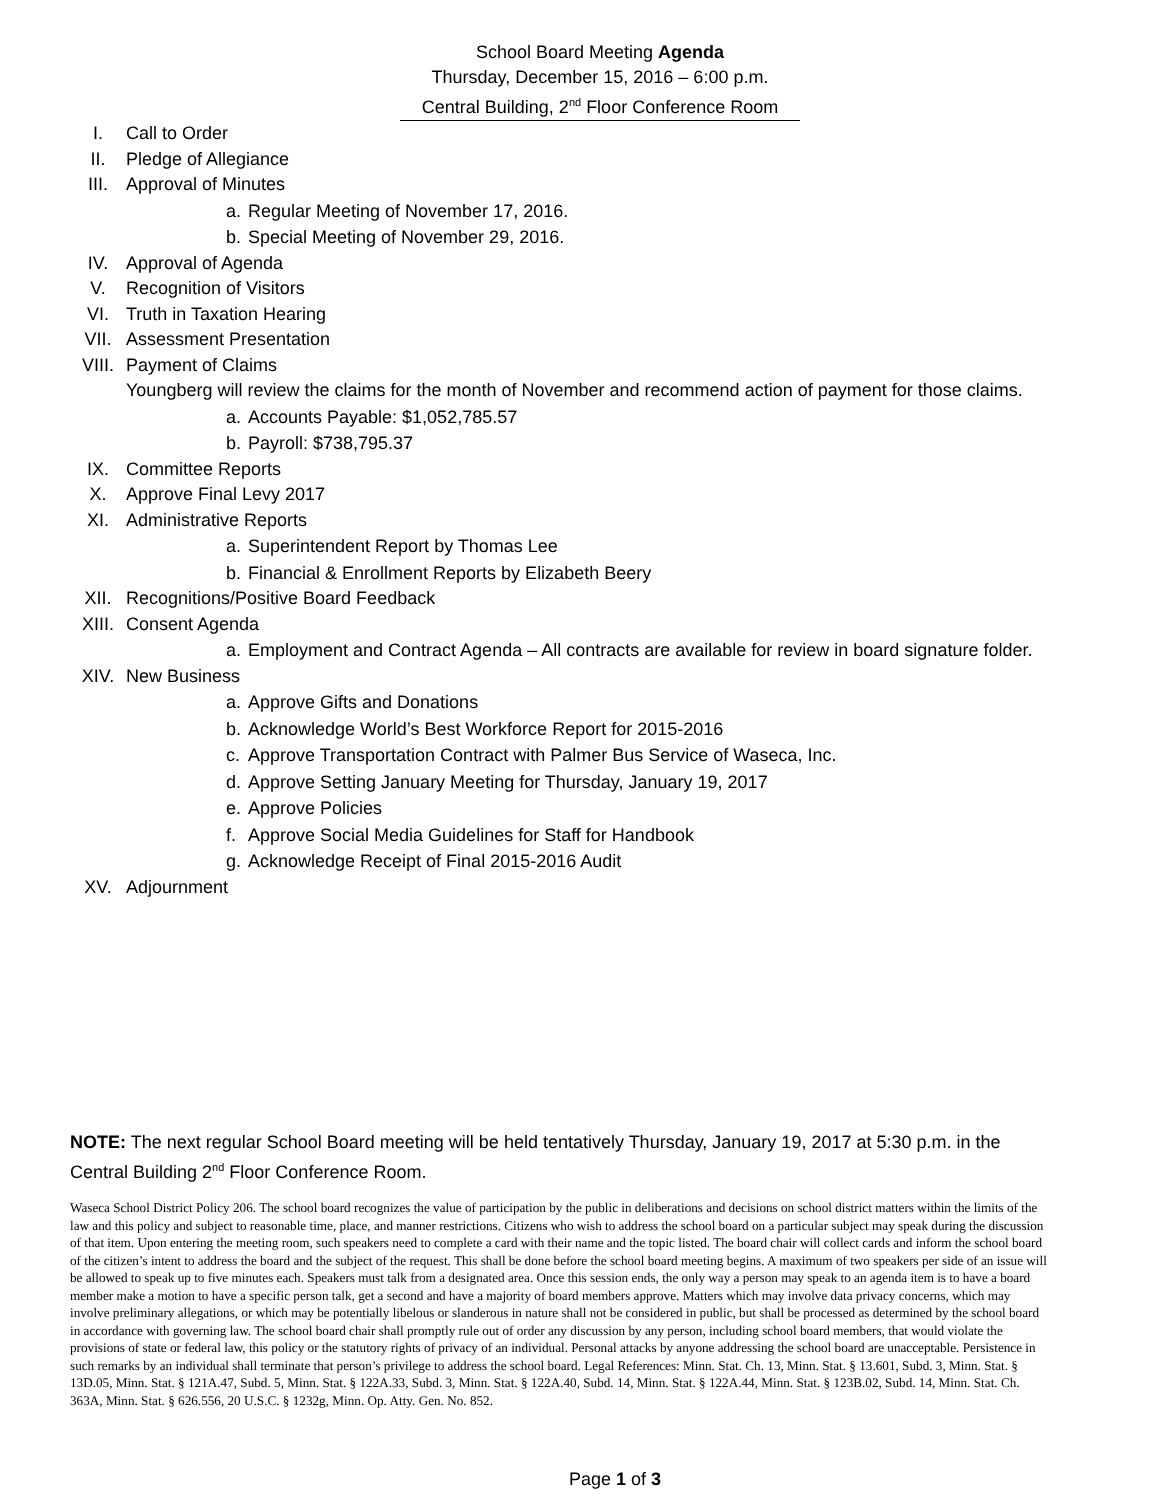School Board Meeting Agenda
Thursday, December 15, 2016 – 6:00 p.m.
Central Building, 2<sup>nd</sup> Floor Conference Room
I. Call to Order
II. Pledge of Allegiance
III. Approval of Minutes
a. Regular Meeting of November 17, 2016.
b. Special Meeting of November 29, 2016.
IV. Approval of Agenda
V. Recognition of Visitors
VI. Truth in Taxation Hearing
VII. Assessment Presentation
VIII. Payment of Claims
Youngberg will review the claims for the month of November and recommend action of payment for those claims.
a. Accounts Payable: $1,052,785.57
b. Payroll: $738,795.37
IX. Committee Reports
X. Approve Final Levy 2017
XI. Administrative Reports
a. Superintendent Report by Thomas Lee
b. Financial & Enrollment Reports by Elizabeth Beery
XII. Recognitions/Positive Board Feedback
XIII. Consent Agenda
a. Employment and Contract Agenda – All contracts are available for review in board signature folder.
XIV. New Business
a. Approve Gifts and Donations
b. Acknowledge World’s Best Workforce Report for 2015-2016
c. Approve Transportation Contract with Palmer Bus Service of Waseca, Inc.
d. Approve Setting January Meeting for Thursday, January 19, 2017
e. Approve Policies
f. Approve Social Media Guidelines for Staff for Handbook
g. Acknowledge Receipt of Final 2015-2016 Audit
XV. Adjournment
NOTE: The next regular School Board meeting will be held tentatively Thursday, January 19, 2017 at 5:30 p.m. in the Central Building 2<sup>nd</sup> Floor Conference Room.
Waseca School District Policy 206. The school board recognizes the value of participation by the public in deliberations and decisions on school district matters within the limits of the law and this policy and subject to reasonable time, place, and manner restrictions. Citizens who wish to address the school board on a particular subject may speak during the discussion of that item. Upon entering the meeting room, such speakers need to complete a card with their name and the topic listed. The board chair will collect cards and inform the school board of the citizen’s intent to address the board and the subject of the request. This shall be done before the school board meeting begins. A maximum of two speakers per side of an issue will be allowed to speak up to five minutes each. Speakers must talk from a designated area. Once this session ends, the only way a person may speak to an agenda item is to have a board member make a motion to have a specific person talk, get a second and have a majority of board members approve. Matters which may involve data privacy concerns, which may involve preliminary allegations, or which may be potentially libelous or slanderous in nature shall not be considered in public, but shall be processed as determined by the school board in accordance with governing law. The school board chair shall promptly rule out of order any discussion by any person, including school board members, that would violate the provisions of state or federal law, this policy or the statutory rights of privacy of an individual. Personal attacks by anyone addressing the school board are unacceptable. Persistence in such remarks by an individual shall terminate that person’s privilege to address the school board. Legal References: Minn. Stat. Ch. 13, Minn. Stat. § 13.601, Subd. 3, Minn. Stat. § 13D.05, Minn. Stat. § 121A.47, Subd. 5, Minn. Stat. § 122A.33, Subd. 3, Minn. Stat. § 122A.40, Subd. 14, Minn. Stat. § 122A.44, Minn. Stat. § 123B.02, Subd. 14, Minn. Stat. Ch. 363A, Minn. Stat. § 626.556, 20 U.S.C. § 1232g, Minn. Op. Atty. Gen. No. 852.
Page 1 of 3